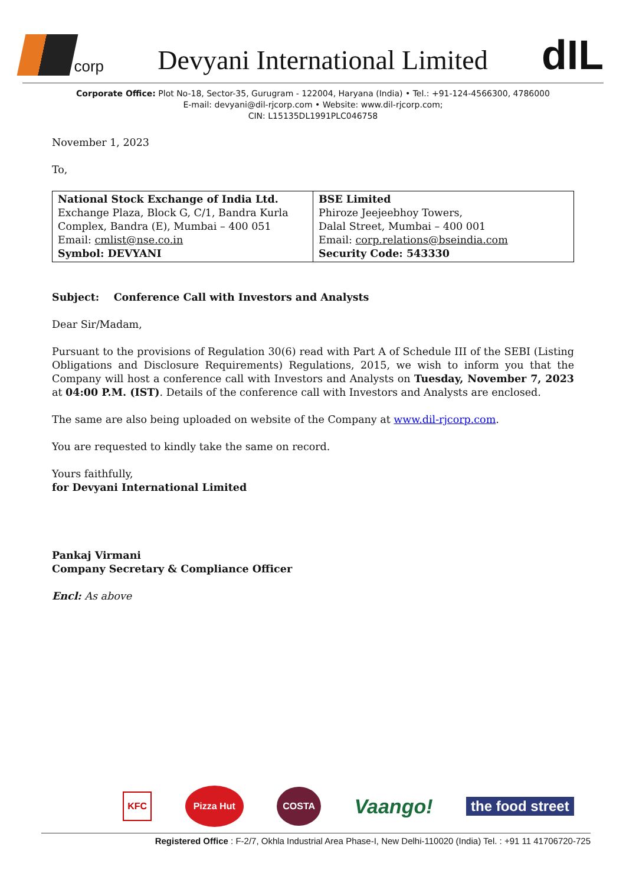corp
Devyani International Limited
dIL
Corporate Office: Plot No-18, Sector-35, Gurugram - 122004, Haryana (India) • Tel.: +91-124-4566300, 4786000
E-mail: devyani@dil-rjcorp.com • Website: www.dil-rjcorp.com;
CIN: L15135DL1991PLC046758
November 1, 2023
To,
| National Stock Exchange of India Ltd. Exchange Plaza, Block G, C/1, Bandra Kurla Complex, Bandra (E), Mumbai – 400 051 Email: cmlist@nse.co.in Symbol: DEVYANI | BSE Limited Phiroze Jeejeebhoy Towers, Dalal Street, Mumbai – 400 001 Email: corp.relations@bseindia.com Security Code: 543330 |
Subject: Conference Call with Investors and Analysts
Dear Sir/Madam,
Pursuant to the provisions of Regulation 30(6) read with Part A of Schedule III of the SEBI (Listing Obligations and Disclosure Requirements) Regulations, 2015, we wish to inform you that the Company will host a conference call with Investors and Analysts on Tuesday, November 7, 2023 at 04:00 P.M. (IST). Details of the conference call with Investors and Analysts are enclosed.
The same are also being uploaded on website of the Company at www.dil-rjcorp.com.
You are requested to kindly take the same on record.
Yours faithfully,
for Devyani International Limited
Pankaj Virmani
Company Secretary & Compliance Officer
Encl: As above
KFC Pizza Hut COSTA Vaango! the food street
Registered Office : F-2/7, Okhla Industrial Area Phase-I, New Delhi-110020 (India) Tel. : +91 11 41706720-725